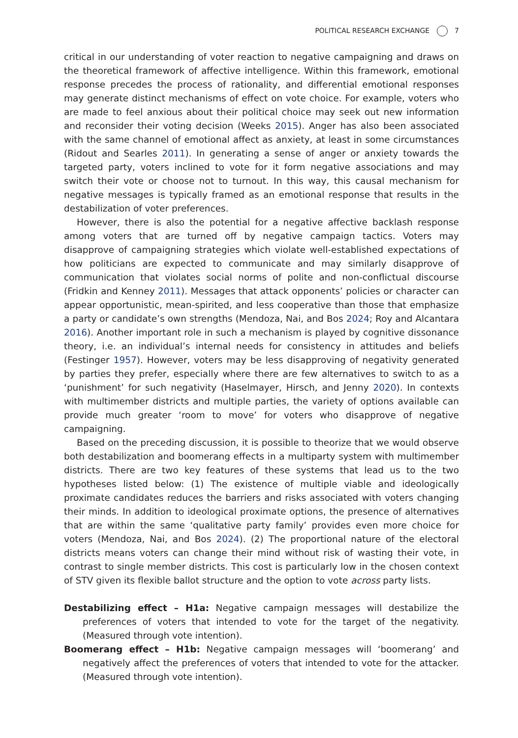POLITICAL RESEARCH EXCHANGE 7
critical in our understanding of voter reaction to negative campaigning and draws on the theoretical framework of affective intelligence. Within this framework, emotional response precedes the process of rationality, and differential emotional responses may generate distinct mechanisms of effect on vote choice. For example, voters who are made to feel anxious about their political choice may seek out new information and reconsider their voting decision (Weeks 2015). Anger has also been associated with the same channel of emotional affect as anxiety, at least in some circumstances (Ridout and Searles 2011). In generating a sense of anger or anxiety towards the targeted party, voters inclined to vote for it form negative associations and may switch their vote or choose not to turnout. In this way, this causal mechanism for negative messages is typically framed as an emotional response that results in the destabilization of voter preferences.
However, there is also the potential for a negative affective backlash response among voters that are turned off by negative campaign tactics. Voters may disapprove of campaigning strategies which violate well-established expectations of how politicians are expected to communicate and may similarly disapprove of communication that violates social norms of polite and non-conflictual discourse (Fridkin and Kenney 2011). Messages that attack opponents’ policies or character can appear opportunistic, mean-spirited, and less cooperative than those that emphasize a party or candidate’s own strengths (Mendoza, Nai, and Bos 2024; Roy and Alcantara 2016). Another important role in such a mechanism is played by cognitive dissonance theory, i.e. an individual’s internal needs for consistency in attitudes and beliefs (Festinger 1957). However, voters may be less disapproving of negativity generated by parties they prefer, especially where there are few alternatives to switch to as a ‘punishment’ for such negativity (Haselmayer, Hirsch, and Jenny 2020). In contexts with multimember districts and multiple parties, the variety of options available can provide much greater ‘room to move’ for voters who disapprove of negative campaigning.
Based on the preceding discussion, it is possible to theorize that we would observe both destabilization and boomerang effects in a multiparty system with multimember districts. There are two key features of these systems that lead us to the two hypotheses listed below: (1) The existence of multiple viable and ideologically proximate candidates reduces the barriers and risks associated with voters changing their minds. In addition to ideological proximate options, the presence of alternatives that are within the same ‘qualitative party family’ provides even more choice for voters (Mendoza, Nai, and Bos 2024). (2) The proportional nature of the electoral districts means voters can change their mind without risk of wasting their vote, in contrast to single member districts. This cost is particularly low in the chosen context of STV given its flexible ballot structure and the option to vote across party lists.
Destabilizing effect – H1a: Negative campaign messages will destabilize the preferences of voters that intended to vote for the target of the negativity. (Measured through vote intention).
Boomerang effect – H1b: Negative campaign messages will ‘boomerang’ and negatively affect the preferences of voters that intended to vote for the attacker. (Measured through vote intention).